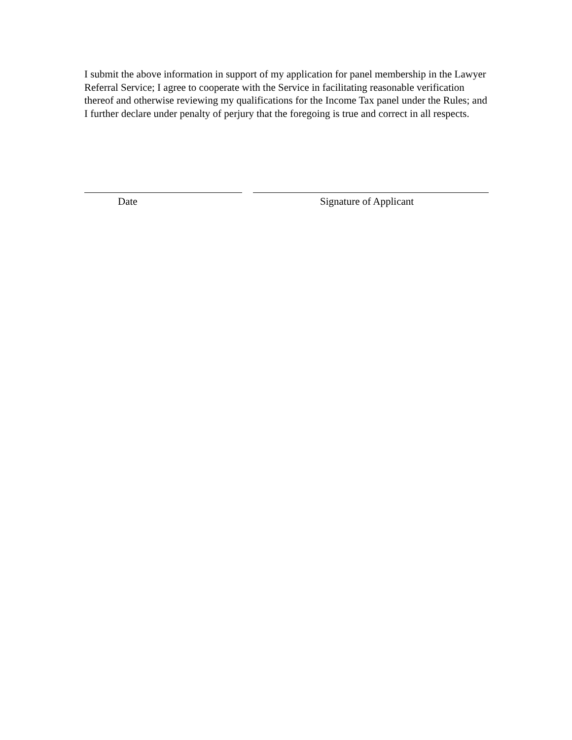I submit the above information in support of my application for panel membership in the Lawyer Referral Service; I agree to cooperate with the Service in facilitating reasonable verification thereof and otherwise reviewing my qualifications for the Income Tax panel under the Rules; and I further declare under penalty of perjury that the foregoing is true and correct in all respects.
Date Signature of Applicant